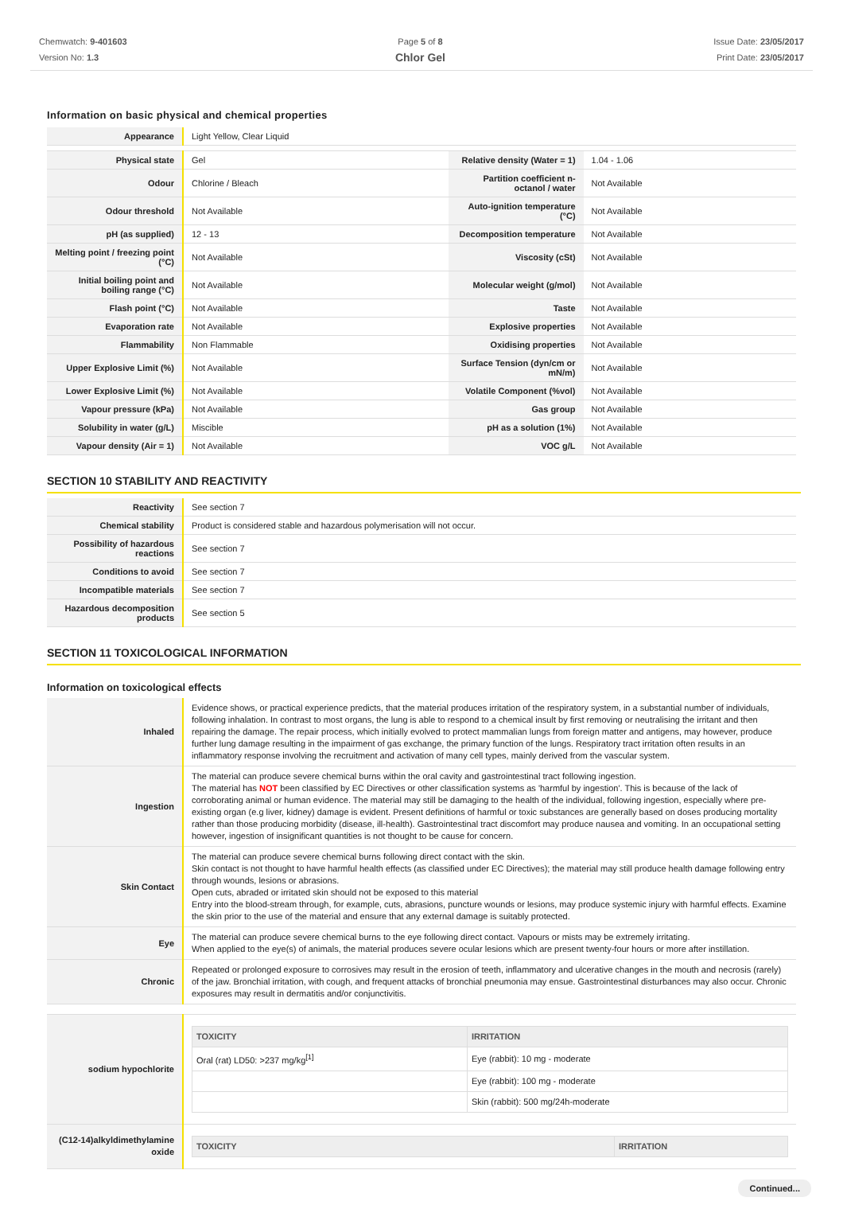Chemwatch: 9-401603
Version No: 1.3
Page 5 of 8
Chlor Gel
Issue Date: 23/05/2017
Print Date: 23/05/2017
Information on basic physical and chemical properties
| Appearance | Light Yellow, Clear Liquid | | |
| Physical state | Gel | Relative density (Water = 1) | 1.04 - 1.06 |
| Odour | Chlorine / Bleach | Partition coefficient n-octanol / water | Not Available |
| Odour threshold | Not Available | Auto-ignition temperature (°C) | Not Available |
| pH (as supplied) | 12 - 13 | Decomposition temperature | Not Available |
| Melting point / freezing point (°C) | Not Available | Viscosity (cSt) | Not Available |
| Initial boiling point and boiling range (°C) | Not Available | Molecular weight (g/mol) | Not Available |
| Flash point (°C) | Not Available | Taste | Not Available |
| Evaporation rate | Not Available | Explosive properties | Not Available |
| Flammability | Non Flammable | Oxidising properties | Not Available |
| Upper Explosive Limit (%) | Not Available | Surface Tension (dyn/cm or mN/m) | Not Available |
| Lower Explosive Limit (%) | Not Available | Volatile Component (%vol) | Not Available |
| Vapour pressure (kPa) | Not Available | Gas group | Not Available |
| Solubility in water (g/L) | Miscible | pH as a solution (1%) | Not Available |
| Vapour density (Air = 1) | Not Available | VOC g/L | Not Available |
SECTION 10 STABILITY AND REACTIVITY
| Reactivity | See section 7 |
| Chemical stability | Product is considered stable and hazardous polymerisation will not occur. |
| Possibility of hazardous reactions | See section 7 |
| Conditions to avoid | See section 7 |
| Incompatible materials | See section 7 |
| Hazardous decomposition products | See section 5 |
SECTION 11 TOXICOLOGICAL INFORMATION
Information on toxicological effects
| Inhaled | Evidence shows, or practical experience predicts, that the material produces irritation of the respiratory system, in a substantial number of individuals, following inhalation. In contrast to most organs, the lung is able to respond to a chemical insult by first removing or neutralising the irritant and then repairing the damage. The repair process, which initially evolved to protect mammalian lungs from foreign matter and antigens, may however, produce further lung damage resulting in the impairment of gas exchange, the primary function of the lungs. Respiratory tract irritation often results in an inflammatory response involving the recruitment and activation of many cell types, mainly derived from the vascular system. |
| Ingestion | The material can produce severe chemical burns within the oral cavity and gastrointestinal tract following ingestion. The material has NOT been classified by EC Directives or other classification systems as 'harmful by ingestion'. This is because of the lack of corroborating animal or human evidence. The material may still be damaging to the health of the individual, following ingestion, especially where pre-existing organ (e.g liver, kidney) damage is evident. Present definitions of harmful or toxic substances are generally based on doses producing mortality rather than those producing morbidity (disease, ill-health). Gastrointestinal tract discomfort may produce nausea and vomiting. In an occupational setting however, ingestion of insignificant quantities is not thought to be cause for concern. |
| Skin Contact | The material can produce severe chemical burns following direct contact with the skin. Skin contact is not thought to have harmful health effects (as classified under EC Directives); the material may still produce health damage following entry through wounds, lesions or abrasions. Open cuts, abraded or irritated skin should not be exposed to this material Entry into the blood-stream through, for example, cuts, abrasions, puncture wounds or lesions, may produce systemic injury with harmful effects. Examine the skin prior to the use of the material and ensure that any external damage is suitably protected. |
| Eye | The material can produce severe chemical burns to the eye following direct contact. Vapours or mists may be extremely irritating. When applied to the eye(s) of animals, the material produces severe ocular lesions which are present twenty-four hours or more after instillation. |
| Chronic | Repeated or prolonged exposure to corrosives may result in the erosion of teeth, inflammatory and ulcerative changes in the mouth and necrosis (rarely) of the jaw. Bronchial irritation, with cough, and frequent attacks of bronchial pneumonia may ensue. Gastrointestinal disturbances may also occur. Chronic exposures may result in dermatitis and/or conjunctivitis. |
| sodium hypochlorite | / TOXICITY / IRRITATION / / --- / --- / / Oral (rat) LD50: >237 mg/kg<sup>[1]</sup> / Eye (rabbit): 10 mg - moderate / / / Eye (rabbit): 100 mg - moderate / / / Skin (rabbit): 500 mg/24h-moderate / |
| (C12-14)alkyldimethylamine oxide | / TOXICITY / IRRITATION / / --- / --- / |
Continued...